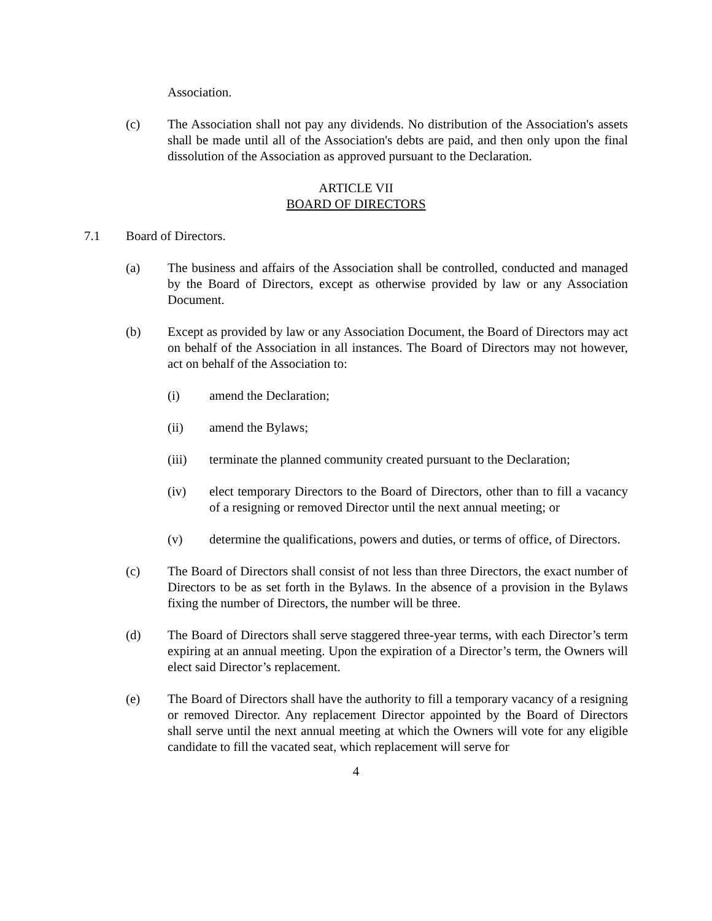Association.
(c) The Association shall not pay any dividends. No distribution of the Association's assets shall be made until all of the Association's debts are paid, and then only upon the final dissolution of the Association as approved pursuant to the Declaration.
ARTICLE VII
BOARD OF DIRECTORS
7.1 Board of Directors.
(a) The business and affairs of the Association shall be controlled, conducted and managed by the Board of Directors, except as otherwise provided by law or any Association Document.
(b) Except as provided by law or any Association Document, the Board of Directors may act on behalf of the Association in all instances. The Board of Directors may not however, act on behalf of the Association to:
(i) amend the Declaration;
(ii) amend the Bylaws;
(iii) terminate the planned community created pursuant to the Declaration;
(iv) elect temporary Directors to the Board of Directors, other than to fill a vacancy of a resigning or removed Director until the next annual meeting; or
(v) determine the qualifications, powers and duties, or terms of office, of Directors.
(c) The Board of Directors shall consist of not less than three Directors, the exact number of Directors to be as set forth in the Bylaws. In the absence of a provision in the Bylaws fixing the number of Directors, the number will be three.
(d) The Board of Directors shall serve staggered three-year terms, with each Director’s term expiring at an annual meeting. Upon the expiration of a Director’s term, the Owners will elect said Director’s replacement.
(e) The Board of Directors shall have the authority to fill a temporary vacancy of a resigning or removed Director. Any replacement Director appointed by the Board of Directors shall serve until the next annual meeting at which the Owners will vote for any eligible candidate to fill the vacated seat, which replacement will serve for
4